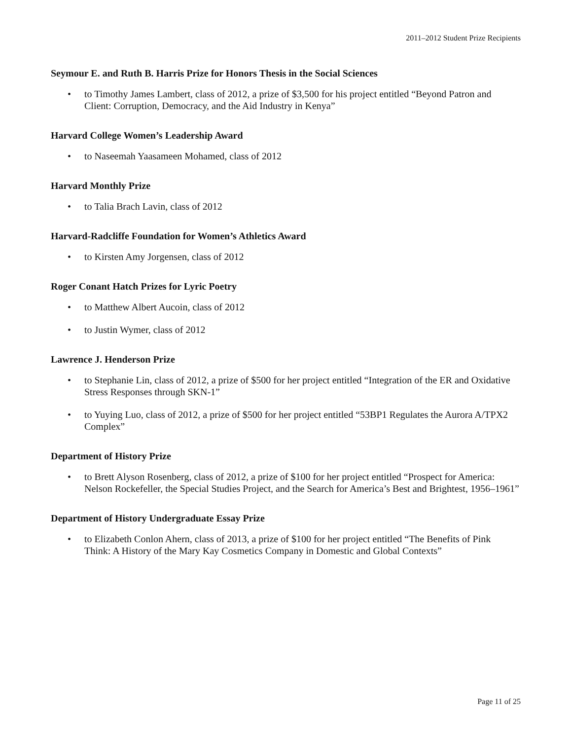2011–2012 Student Prize Recipients
Seymour E. and Ruth B. Harris Prize for Honors Thesis in the Social Sciences
• to Timothy James Lambert, class of 2012, a prize of $3,500 for his project entitled “Beyond Patron and Client: Corruption, Democracy, and the Aid Industry in Kenya”
Harvard College Women’s Leadership Award
• to Naseemah Yaasameen Mohamed, class of 2012
Harvard Monthly Prize
• to Talia Brach Lavin, class of 2012
Harvard-Radcliffe Foundation for Women’s Athletics Award
• to Kirsten Amy Jorgensen, class of 2012
Roger Conant Hatch Prizes for Lyric Poetry
• to Matthew Albert Aucoin, class of 2012
• to Justin Wymer, class of 2012
Lawrence J. Henderson Prize
• to Stephanie Lin, class of 2012, a prize of $500 for her project entitled “Integration of the ER and Oxidative Stress Responses through SKN-1”
• to Yuying Luo, class of 2012, a prize of $500 for her project entitled “53BP1 Regulates the Aurora A/TPX2 Complex”
Department of History Prize
• to Brett Alyson Rosenberg, class of 2012, a prize of $100 for her project entitled “Prospect for America: Nelson Rockefeller, the Special Studies Project, and the Search for America’s Best and Brightest, 1956–1961”
Department of History Undergraduate Essay Prize
• to Elizabeth Conlon Ahern, class of 2013, a prize of $100 for her project entitled “The Benefits of Pink Think: A History of the Mary Kay Cosmetics Company in Domestic and Global Contexts”
Page 11 of 25